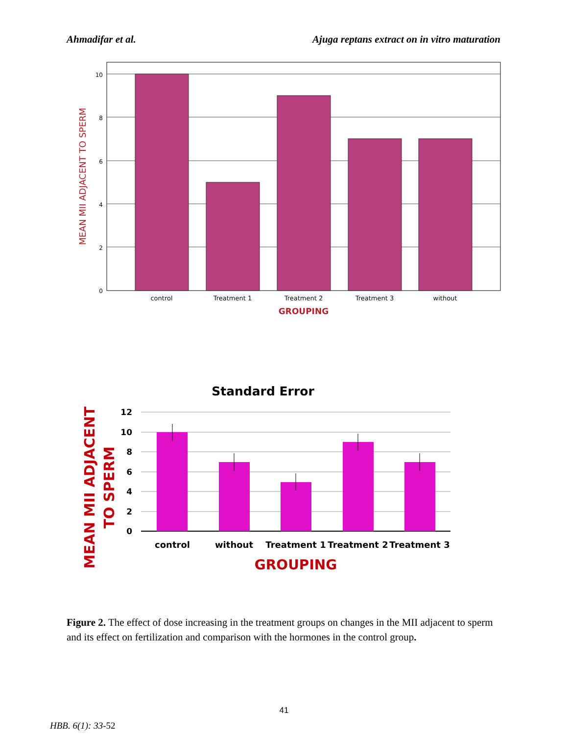Ahmadifar et al. Ajuga reptans extract on in vitro maturation
10
8
6
4
2
0
control
Treatment 1
Treatment 2
Treatment 3
without
GROUPING
MEAN MII ADJACENT TO SPERM
Standard Error
12
10
8
6
4
2
0
control
without
Treatment 1
Treatment 2
Treatment 3
GROUPING
MEAN MII ADJACENT
TO SPERM
Figure 2. The effect of dose increasing in the treatment groups on changes in the MII adjacent to sperm and its effect on fertilization and comparison with the hormones in the control group.
41
HBB. 6(1): 33-52